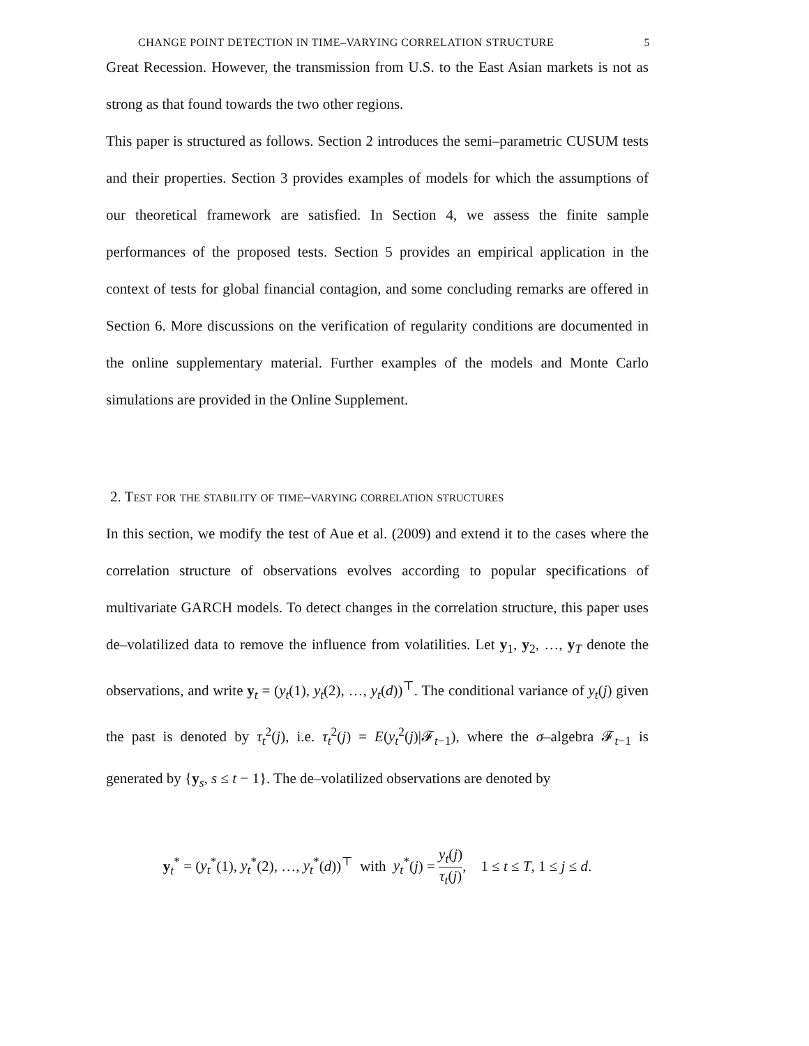CHANGE POINT DETECTION IN TIME–VARYING CORRELATION STRUCTURE 5
Great Recession. However, the transmission from U.S. to the East Asian markets is not as strong as that found towards the two other regions.
This paper is structured as follows. Section 2 introduces the semi–parametric CUSUM tests and their properties. Section 3 provides examples of models for which the assumptions of our theoretical framework are satisfied. In Section 4, we assess the finite sample performances of the proposed tests. Section 5 provides an empirical application in the context of tests for global financial contagion, and some concluding remarks are offered in Section 6. More discussions on the verification of regularity conditions are documented in the online supplementary material. Further examples of the models and Monte Carlo simulations are provided in the Online Supplement.
2. Test for the stability of time–varying correlation structures
In this section, we modify the test of Aue et al. (2009) and extend it to the cases where the correlation structure of observations evolves according to popular specifications of multivariate GARCH models. To detect changes in the correlation structure, this paper uses de–volatilized data to remove the influence from volatilities. Let y<sub>1</sub>, y<sub>2</sub>, …, y<sub>T</sub> denote the observations, and write y<sub>t</sub> = (y<sub>t</sub>(1), y<sub>t</sub>(2), …, y<sub>t</sub>(d))<sup>⊤</sup>. The conditional variance of y<sub>t</sub>(j) given the past is denoted by τ<sub>t</sub><sup>2</sup>(j), i.e. τ<sub>t</sub><sup>2</sup>(j) = E(y<sub>t</sub><sup>2</sup>(j)|𝓕<sub>t−1</sub>), where the σ–algebra 𝓕<sub>t−1</sub> is generated by {y<sub>s</sub>, s ≤ t − 1}. The de–volatilized observations are denoted by
y<sub>t</sub><sup>*</sup> = (y<sub>t</sub><sup>*</sup>(1), y<sub>t</sub><sup>*</sup>(2), …, y<sub>t</sub><sup>*</sup>(d))<sup>⊤</sup> with y<sub>t</sub><sup>*</sup>(j) = y<sub>t</sub>(j) τ<sub>t</sub>(j), 1 ≤ t ≤ T, 1 ≤ j ≤ d.